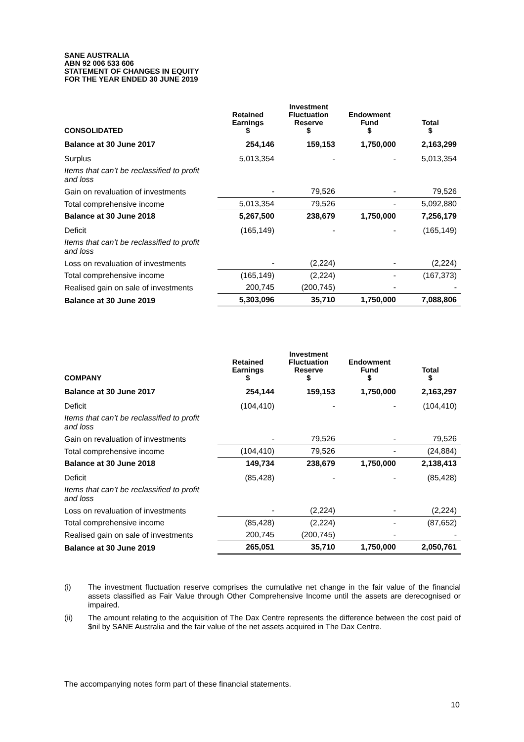SANE AUSTRALIA
ABN 92 006 533 606
STATEMENT OF CHANGES IN EQUITY
FOR THE YEAR ENDED 30 JUNE 2019
| CONSOLIDATED | Retained Earnings $ | Investment Fluctuation Reserve $ | Endowment Fund $ | Total $ |
| --- | --- | --- | --- | --- |
| Balance at 30 June 2017 | 254,146 | 159,153 | 1,750,000 | 2,163,299 |
| Surplus | 5,013,354 | - | - | 5,013,354 |
| Items that can’t be reclassified to profit and loss | | | | |
| Gain on revaluation of investments | - | 79,526 | - | 79,526 |
| Total comprehensive income | 5,013,354 | 79,526 | - | 5,092,880 |
| Balance at 30 June 2018 | 5,267,500 | 238,679 | 1,750,000 | 7,256,179 |
| Deficit | (165,149) | - | - | (165,149) |
| Items that can’t be reclassified to profit and loss | | | | |
| Loss on revaluation of investments | - | (2,224) | - | (2,224) |
| Total comprehensive income | (165,149) | (2,224) | - | (167,373) |
| Realised gain on sale of investments | 200,745 | (200,745) | - | - |
| Balance at 30 June 2019 | 5,303,096 | 35,710 | 1,750,000 | 7,088,806 |
| COMPANY | Retained Earnings $ | Investment Fluctuation Reserve $ | Endowment Fund $ | Total $ |
| --- | --- | --- | --- | --- |
| Balance at 30 June 2017 | 254,144 | 159,153 | 1,750,000 | 2,163,297 |
| Deficit | (104,410) | - | - | (104,410) |
| Items that can’t be reclassified to profit and loss | | | | |
| Gain on revaluation of investments | - | 79,526 | - | 79,526 |
| Total comprehensive income | (104,410) | 79,526 | - | (24,884) |
| Balance at 30 June 2018 | 149,734 | 238,679 | 1,750,000 | 2,138,413 |
| Deficit | (85,428) | - | - | (85,428) |
| Items that can’t be reclassified to profit and loss | | | | |
| Loss on revaluation of investments | - | (2,224) | - | (2,224) |
| Total comprehensive income | (85,428) | (2,224) | - | (87,652) |
| Realised gain on sale of investments | 200,745 | (200,745) | - | - |
| Balance at 30 June 2019 | 265,051 | 35,710 | 1,750,000 | 2,050,761 |
(i) The investment fluctuation reserve comprises the cumulative net change in the fair value of the financial assets classified as Fair Value through Other Comprehensive Income until the assets are derecognised or impaired.
(ii) The amount relating to the acquisition of The Dax Centre represents the difference between the cost paid of $nil by SANE Australia and the fair value of the net assets acquired in The Dax Centre.
The accompanying notes form part of these financial statements.
10